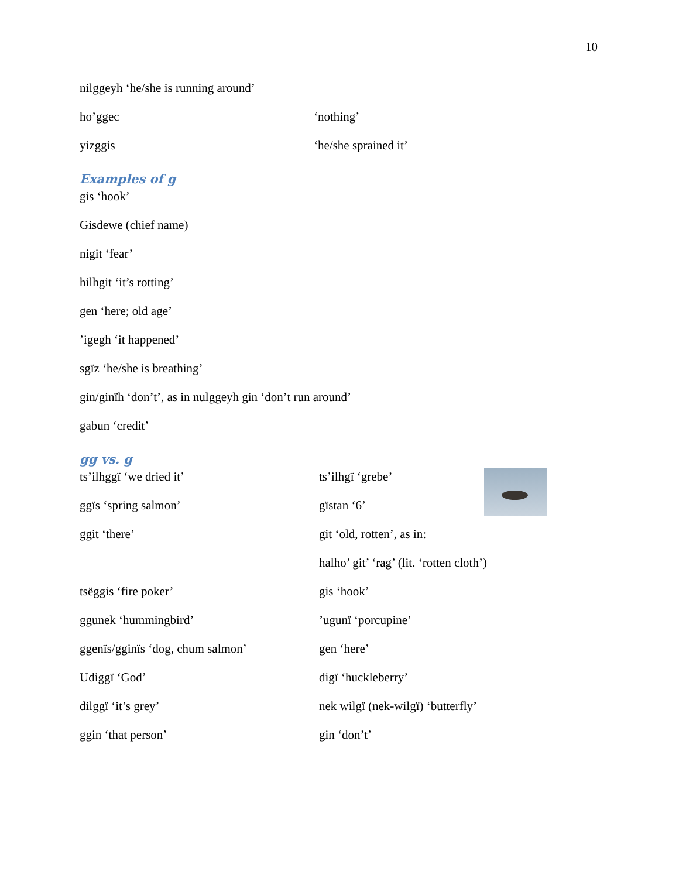10
nilggeyh ‘he/she is running around’
ho’ggec ‘nothing’
yizggis ‘he/she sprained it’
Examples of g
gis ‘hook’
Gisdewe (chief name)
nigit ‘fear’
hilhgit ‘it’s rotting’
gen ‘here; old age’
’igegh ‘it happened’
sgïz ‘he/she is breathing’
gin/ginïh ‘don’t’, as in nulggeyh gin ‘don’t run around’
gabun ‘credit’
gg vs. g
ts’ilhggï ‘we dried it’ ts’ilhgï ‘grebe’
ggïs ‘spring salmon’ gïstan ‘6’
ggit ‘there’ git ‘old, rotten’, as in:
halho’ git’ ‘rag’ (lit. ‘rotten cloth’)
tsëggis ‘fire poker’ gis ‘hook’
ggunek ‘hummingbird’ ’ugunï ‘porcupine’
ggenïs/gginïs ‘dog, chum salmon’ gen ‘here’
Udiggï ‘God’ digï ‘huckleberry’
dilggï ‘it’s grey’ nek wilgï (nek-wilgï) ‘butterfly’
ggin ‘that person’ gin ‘don’t’